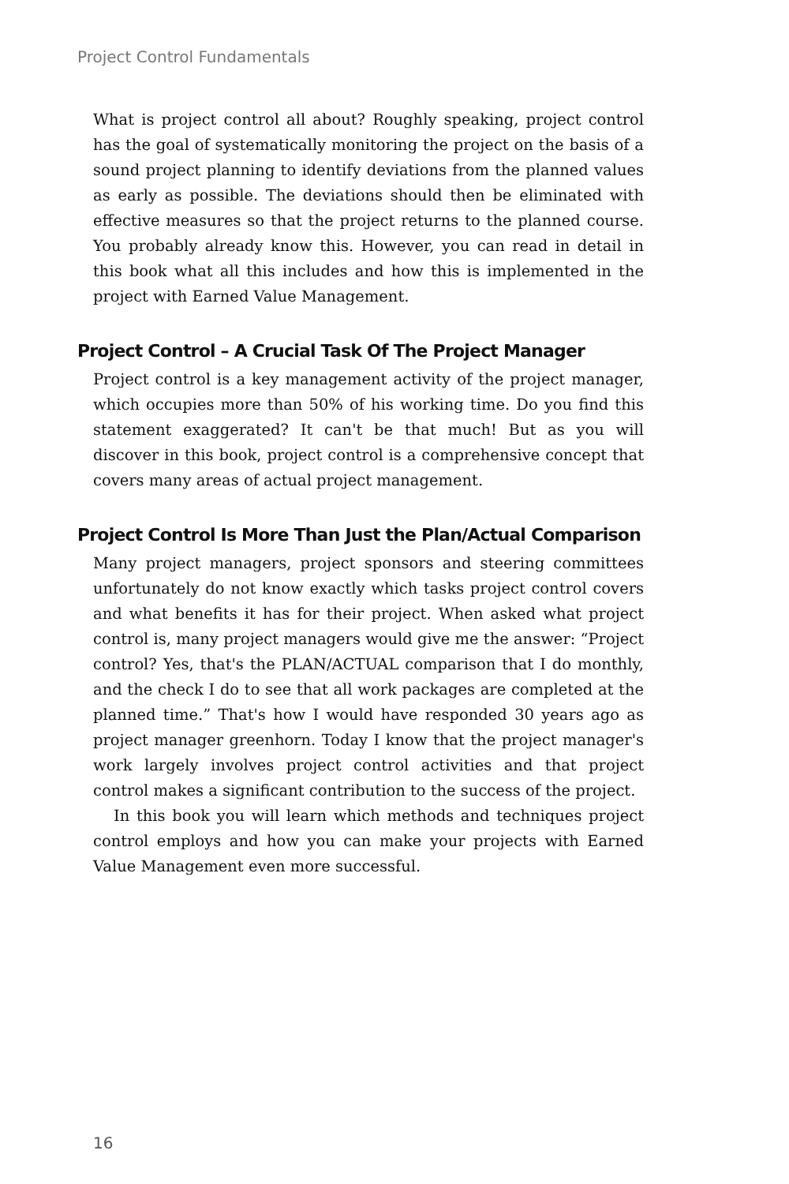Project Control Fundamentals
What is project control all about? Roughly speaking, project control has the goal of systematically monitoring the project on the basis of a sound project planning to identify deviations from the planned values as early as possible. The deviations should then be eliminated with effective measures so that the project returns to the planned course. You probably already know this. However, you can read in detail in this book what all this includes and how this is implemented in the project with Earned Value Management.
Project Control – A Crucial Task Of The Project Manager
Project control is a key management activity of the project manager, which occupies more than 50% of his working time. Do you find this statement exaggerated? It can't be that much! But as you will discover in this book, project control is a comprehensive concept that covers many areas of actual project management.
Project Control Is More Than Just the Plan/Actual Comparison
Many project managers, project sponsors and steering committees unfortunately do not know exactly which tasks project control covers and what benefits it has for their project. When asked what project control is, many project managers would give me the answer: “Project control? Yes, that's the PLAN/ACTUAL comparison that I do monthly, and the check I do to see that all work packages are completed at the planned time.” That's how I would have responded 30 years ago as project manager greenhorn. Today I know that the project manager's work largely involves project control activities and that project control makes a significant contribution to the success of the project.
In this book you will learn which methods and techniques project control employs and how you can make your projects with Earned Value Management even more successful.
16